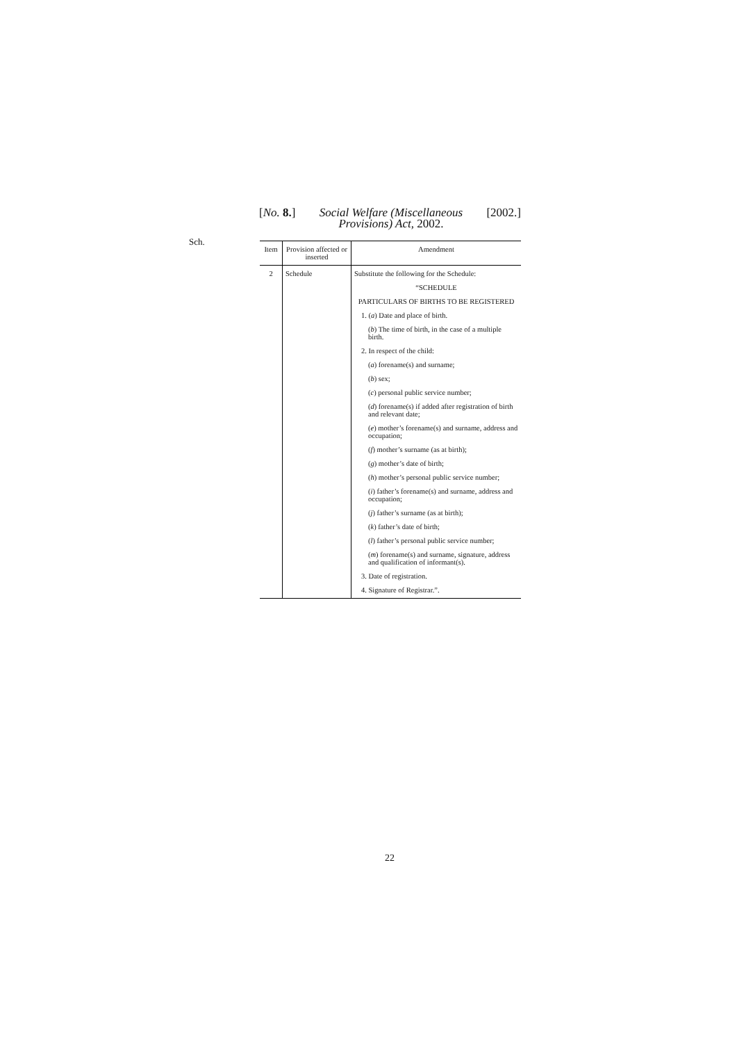[No. 8.] Social Welfare (Miscellaneous
Provisions) Act, 2002. [2002.]
Sch.
| Item | Provision affected or inserted | Amendment |
| --- | --- | --- |
| 2 | Schedule | Substitute the following for the Schedule: “SCHEDULE PARTICULARS OF BIRTHS TO BE REGISTERED 1. ( a ) Date and place of birth. ( b ) The time of birth, in the case of a multiple birth. 2. In respect of the child: ( a ) forename(s) and surname; ( b ) sex; ( c ) personal public service number; ( d ) forename(s) if added after registration of birth and relevant date; ( e ) mother’s forename(s) and surname, address and occupation; ( f ) mother’s surname (as at birth); ( g ) mother’s date of birth; ( h ) mother’s personal public service number; ( i ) father’s forename(s) and surname, address and occupation; ( j ) father’s surname (as at birth); ( k ) father’s date of birth; ( l ) father’s personal public service number; ( m ) forename(s) and surname, signature, address and qualification of informant(s). 3. Date of registration. 4. Signature of Registrar.”. |
22